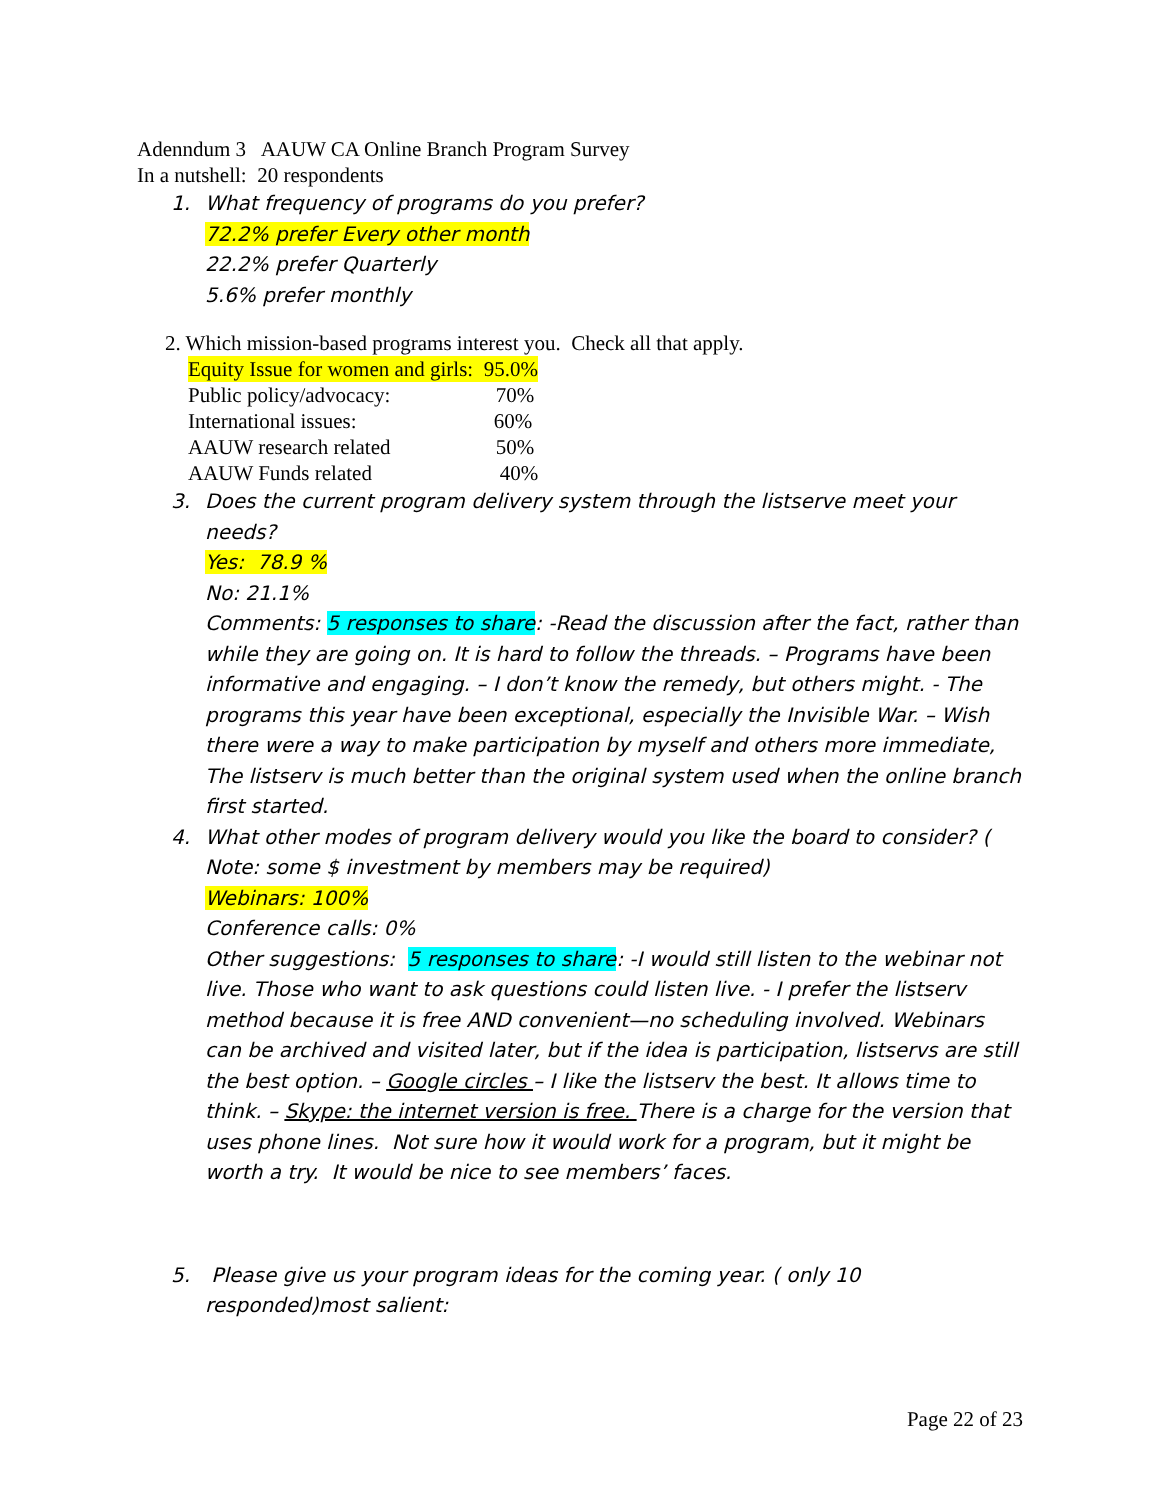Adenndum 3 AAUW CA Online Branch Program Survey
In a nutshell: 20 respondents
1. What frequency of programs do you prefer?
72.2% prefer Every other month
22.2% prefer Quarterly
5.6% prefer monthly
2. Which mission-based programs interest you. Check all that apply.
| Equity Issue for women and girls: | 95.0% |
| Public policy/advocacy: | 70% |
| International issues: | 60% |
| AAUW research related | 50% |
| AAUW Funds related | 40% |
3. Does the current program delivery system through the listserve meet your needs?
Yes: 78.9 %
No: 21.1%
Comments: 5 responses to share: -Read the discussion after the fact, rather than while they are going on. It is hard to follow the threads. – Programs have been informative and engaging. – I don’t know the remedy, but others might. - The programs this year have been exceptional, especially the Invisible War. – Wish there were a way to make participation by myself and others more immediate, The listserv is much better than the original system used when the online branch first started.
4. What other modes of program delivery would you like the board to consider? ( Note: some $ investment by members may be required)
Webinars: 100%
Conference calls: 0%
Other suggestions: 5 responses to share: -I would still listen to the webinar not live. Those who want to ask questions could listen live. - I prefer the listserv method because it is free AND convenient—no scheduling involved. Webinars can be archived and visited later, but if the idea is participation, listservs are still the best option. – Google circles – I like the listserv the best. It allows time to think. – Skype: the internet version is free. There is a charge for the version that uses phone lines. Not sure how it would work for a program, but it might be worth a try. It would be nice to see members’ faces.
5. Please give us your program ideas for the coming year. ( only 10 responded)most salient:
Page 22 of 23